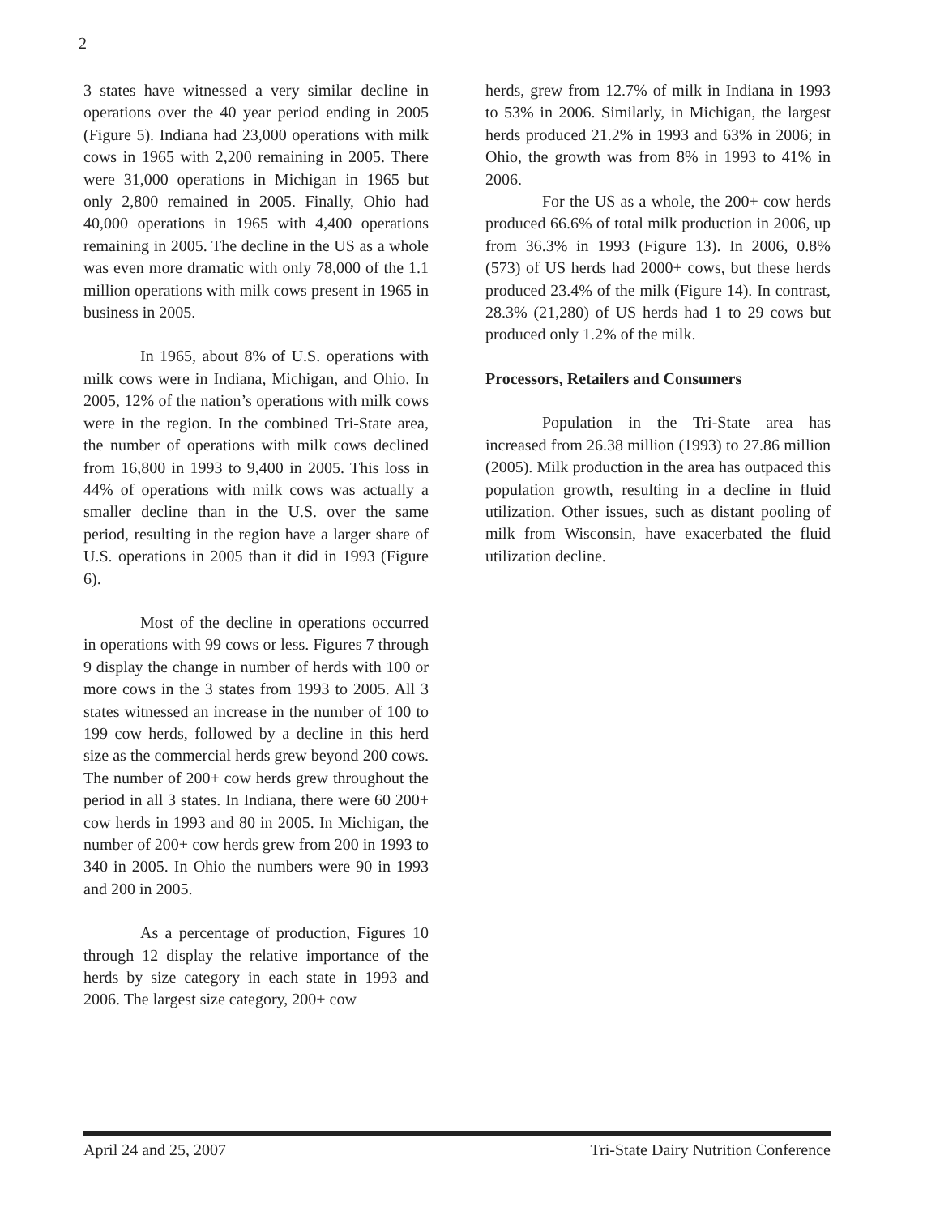2
3 states have witnessed a very similar decline in operations over the 40 year period ending in 2005 (Figure 5). Indiana had 23,000 operations with milk cows in 1965 with 2,200 remaining in 2005. There were 31,000 operations in Michigan in 1965 but only 2,800 remained in 2005. Finally, Ohio had 40,000 operations in 1965 with 4,400 operations remaining in 2005. The decline in the US as a whole was even more dramatic with only 78,000 of the 1.1 million operations with milk cows present in 1965 in business in 2005.
In 1965, about 8% of U.S. operations with milk cows were in Indiana, Michigan, and Ohio. In 2005, 12% of the nation’s operations with milk cows were in the region. In the combined Tri-State area, the number of operations with milk cows declined from 16,800 in 1993 to 9,400 in 2005. This loss in 44% of operations with milk cows was actually a smaller decline than in the U.S. over the same period, resulting in the region have a larger share of U.S. operations in 2005 than it did in 1993 (Figure 6).
Most of the decline in operations occurred in operations with 99 cows or less. Figures 7 through 9 display the change in number of herds with 100 or more cows in the 3 states from 1993 to 2005. All 3 states witnessed an increase in the number of 100 to 199 cow herds, followed by a decline in this herd size as the commercial herds grew beyond 200 cows. The number of 200+ cow herds grew throughout the period in all 3 states. In Indiana, there were 60 200+ cow herds in 1993 and 80 in 2005. In Michigan, the number of 200+ cow herds grew from 200 in 1993 to 340 in 2005. In Ohio the numbers were 90 in 1993 and 200 in 2005.
As a percentage of production, Figures 10 through 12 display the relative importance of the herds by size category in each state in 1993 and 2006. The largest size category, 200+ cow
herds, grew from 12.7% of milk in Indiana in 1993 to 53% in 2006. Similarly, in Michigan, the largest herds produced 21.2% in 1993 and 63% in 2006; in Ohio, the growth was from 8% in 1993 to 41% in 2006.
For the US as a whole, the 200+ cow herds produced 66.6% of total milk production in 2006, up from 36.3% in 1993 (Figure 13). In 2006, 0.8% (573) of US herds had 2000+ cows, but these herds produced 23.4% of the milk (Figure 14). In contrast, 28.3% (21,280) of US herds had 1 to 29 cows but produced only 1.2% of the milk.
Processors, Retailers and Consumers
Population in the Tri-State area has increased from 26.38 million (1993) to 27.86 million (2005). Milk production in the area has outpaced this population growth, resulting in a decline in fluid utilization. Other issues, such as distant pooling of milk from Wisconsin, have exacerbated the fluid utilization decline.
April 24 and 25, 2007 Tri-State Dairy Nutrition Conference